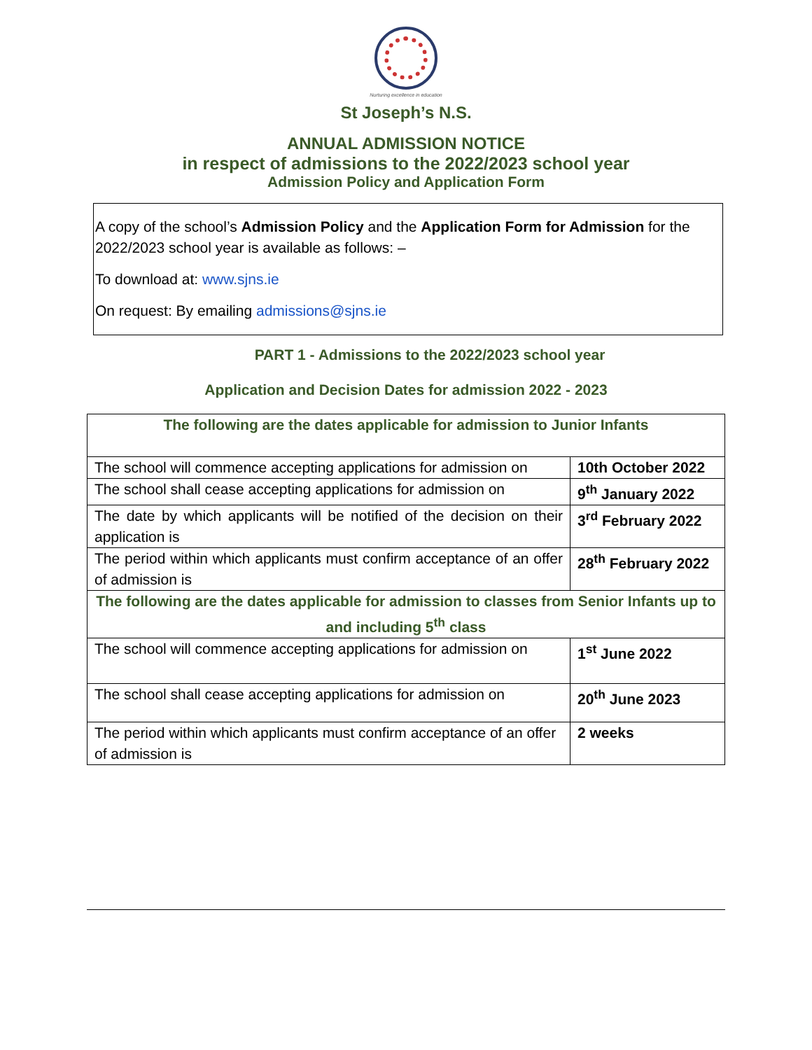Nurturing excellence in education
St Joseph’s N.S.
ANNUAL ADMISSION NOTICE
in respect of admissions to the 2022/2023 school year
Admission Policy and Application Form
A copy of the school’s Admission Policy and the Application Form for Admission for the 2022/2023 school year is available as follows: –
To download at: www.sjns.ie
On request: By emailing admissions@sjns.ie
PART 1 - Admissions to the 2022/2023 school year
Application and Decision Dates for admission 2022 - 2023
| The following are the dates applicable for admission to Junior Infants | |
| --- | --- |
| The school will commence accepting applications for admission on | 10th October 2022 |
| The school shall cease accepting applications for admission on | 9<sup>th</sup> January 2022 |
| The date by which applicants will be notified of the decision on their application is | 3<sup>rd</sup> February 2022 |
| The period within which applicants must confirm acceptance of an offer of admission is | 28<sup>th</sup> February 2022 |
| The following are the dates applicable for admission to classes from Senior Infants up to and including 5<sup>th</sup> class | |
| The school will commence accepting applications for admission on | 1<sup>st</sup> June 2022 |
| The school shall cease accepting applications for admission on | 20<sup>th</sup> June 2023 |
| The period within which applicants must confirm acceptance of an offer of admission is | 2 weeks |